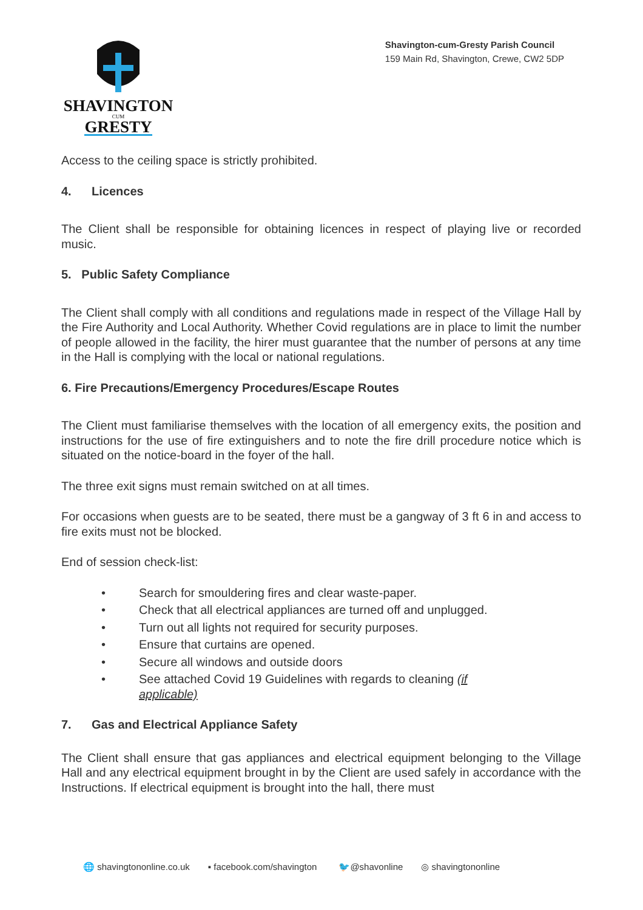SHAVINGTON
CUM
GRESTY
Shavington-cum-Gresty Parish Council
159 Main Rd, Shavington, Crewe, CW2 5DP
Access to the ceiling space is strictly prohibited.
4. Licences
The Client shall be responsible for obtaining licences in respect of playing live or recorded music.
5. Public Safety Compliance
The Client shall comply with all conditions and regulations made in respect of the Village Hall by the Fire Authority and Local Authority. Whether Covid regulations are in place to limit the number of people allowed in the facility, the hirer must guarantee that the number of persons at any time in the Hall is complying with the local or national regulations.
6. Fire Precautions/Emergency Procedures/Escape Routes
The Client must familiarise themselves with the location of all emergency exits, the position and instructions for the use of fire extinguishers and to note the fire drill procedure notice which is situated on the notice-board in the foyer of the hall.
The three exit signs must remain switched on at all times.
For occasions when guests are to be seated, there must be a gangway of 3 ft 6 in and access to fire exits must not be blocked.
End of session check-list:
• Search for smouldering fires and clear waste-paper.
• Check that all electrical appliances are turned off and unplugged.
• Turn out all lights not required for security purposes.
• Ensure that curtains are opened.
• Secure all windows and outside doors
• See attached Covid 19 Guidelines with regards to cleaning (if applicable)
7. Gas and Electrical Appliance Safety
The Client shall ensure that gas appliances and electrical equipment belonging to the Village Hall and any electrical equipment brought in by the Client are used safely in accordance with the Instructions. If electrical equipment is brought into the hall, there must
🌐 shavingtononline.co.uk ▪ facebook.com/shavington 🐦@shavonline ◎ shavingtononline